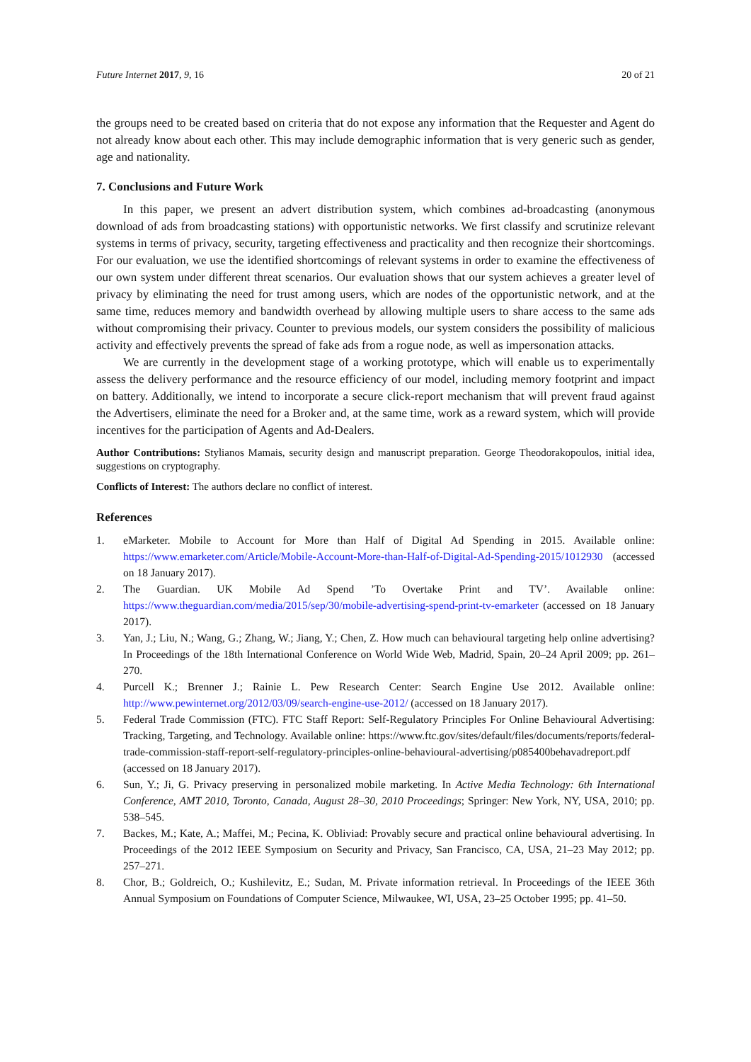Future Internet 2017, 9, 16 20 of 21
the groups need to be created based on criteria that do not expose any information that the Requester and Agent do not already know about each other. This may include demographic information that is very generic such as gender, age and nationality.
7. Conclusions and Future Work
In this paper, we present an advert distribution system, which combines ad-broadcasting (anonymous download of ads from broadcasting stations) with opportunistic networks. We first classify and scrutinize relevant systems in terms of privacy, security, targeting effectiveness and practicality and then recognize their shortcomings. For our evaluation, we use the identified shortcomings of relevant systems in order to examine the effectiveness of our own system under different threat scenarios. Our evaluation shows that our system achieves a greater level of privacy by eliminating the need for trust among users, which are nodes of the opportunistic network, and at the same time, reduces memory and bandwidth overhead by allowing multiple users to share access to the same ads without compromising their privacy. Counter to previous models, our system considers the possibility of malicious activity and effectively prevents the spread of fake ads from a rogue node, as well as impersonation attacks.
We are currently in the development stage of a working prototype, which will enable us to experimentally assess the delivery performance and the resource efficiency of our model, including memory footprint and impact on battery. Additionally, we intend to incorporate a secure click-report mechanism that will prevent fraud against the Advertisers, eliminate the need for a Broker and, at the same time, work as a reward system, which will provide incentives for the participation of Agents and Ad-Dealers.
Author Contributions: Stylianos Mamais, security design and manuscript preparation. George Theodorakopoulos, initial idea, suggestions on cryptography.
Conflicts of Interest: The authors declare no conflict of interest.
References
1. eMarketer. Mobile to Account for More than Half of Digital Ad Spending in 2015. Available online: https://www.emarketer.com/Article/Mobile-Account-More-than-Half-of-Digital-Ad-Spending-2015/1012930 (accessed on 18 January 2017).
2. The Guardian. UK Mobile Ad Spend ’To Overtake Print and TV’. Available online: https://www.theguardian.com/media/2015/sep/30/mobile-advertising-spend-print-tv-emarketer (accessed on 18 January 2017).
3. Yan, J.; Liu, N.; Wang, G.; Zhang, W.; Jiang, Y.; Chen, Z. How much can behavioural targeting help online advertising? In Proceedings of the 18th International Conference on World Wide Web, Madrid, Spain, 20–24 April 2009; pp. 261–270.
4. Purcell K.; Brenner J.; Rainie L. Pew Research Center: Search Engine Use 2012. Available online: http://www.pewinternet.org/2012/03/09/search-engine-use-2012/ (accessed on 18 January 2017).
5. Federal Trade Commission (FTC). FTC Staff Report: Self-Regulatory Principles For Online Behavioural Advertising: Tracking, Targeting, and Technology. Available online: https://www.ftc.gov/sites/default/files/documents/reports/federal-trade-commission-staff-report-self-regulatory-principles-online-behavioural-advertising/p085400behavadreport.pdf (accessed on 18 January 2017).
6. Sun, Y.; Ji, G. Privacy preserving in personalized mobile marketing. In Active Media Technology: 6th International Conference, AMT 2010, Toronto, Canada, August 28–30, 2010 Proceedings; Springer: New York, NY, USA, 2010; pp. 538–545.
7. Backes, M.; Kate, A.; Maffei, M.; Pecina, K. Obliviad: Provably secure and practical online behavioural advertising. In Proceedings of the 2012 IEEE Symposium on Security and Privacy, San Francisco, CA, USA, 21–23 May 2012; pp. 257–271.
8. Chor, B.; Goldreich, O.; Kushilevitz, E.; Sudan, M. Private information retrieval. In Proceedings of the IEEE 36th Annual Symposium on Foundations of Computer Science, Milwaukee, WI, USA, 23–25 October 1995; pp. 41–50.